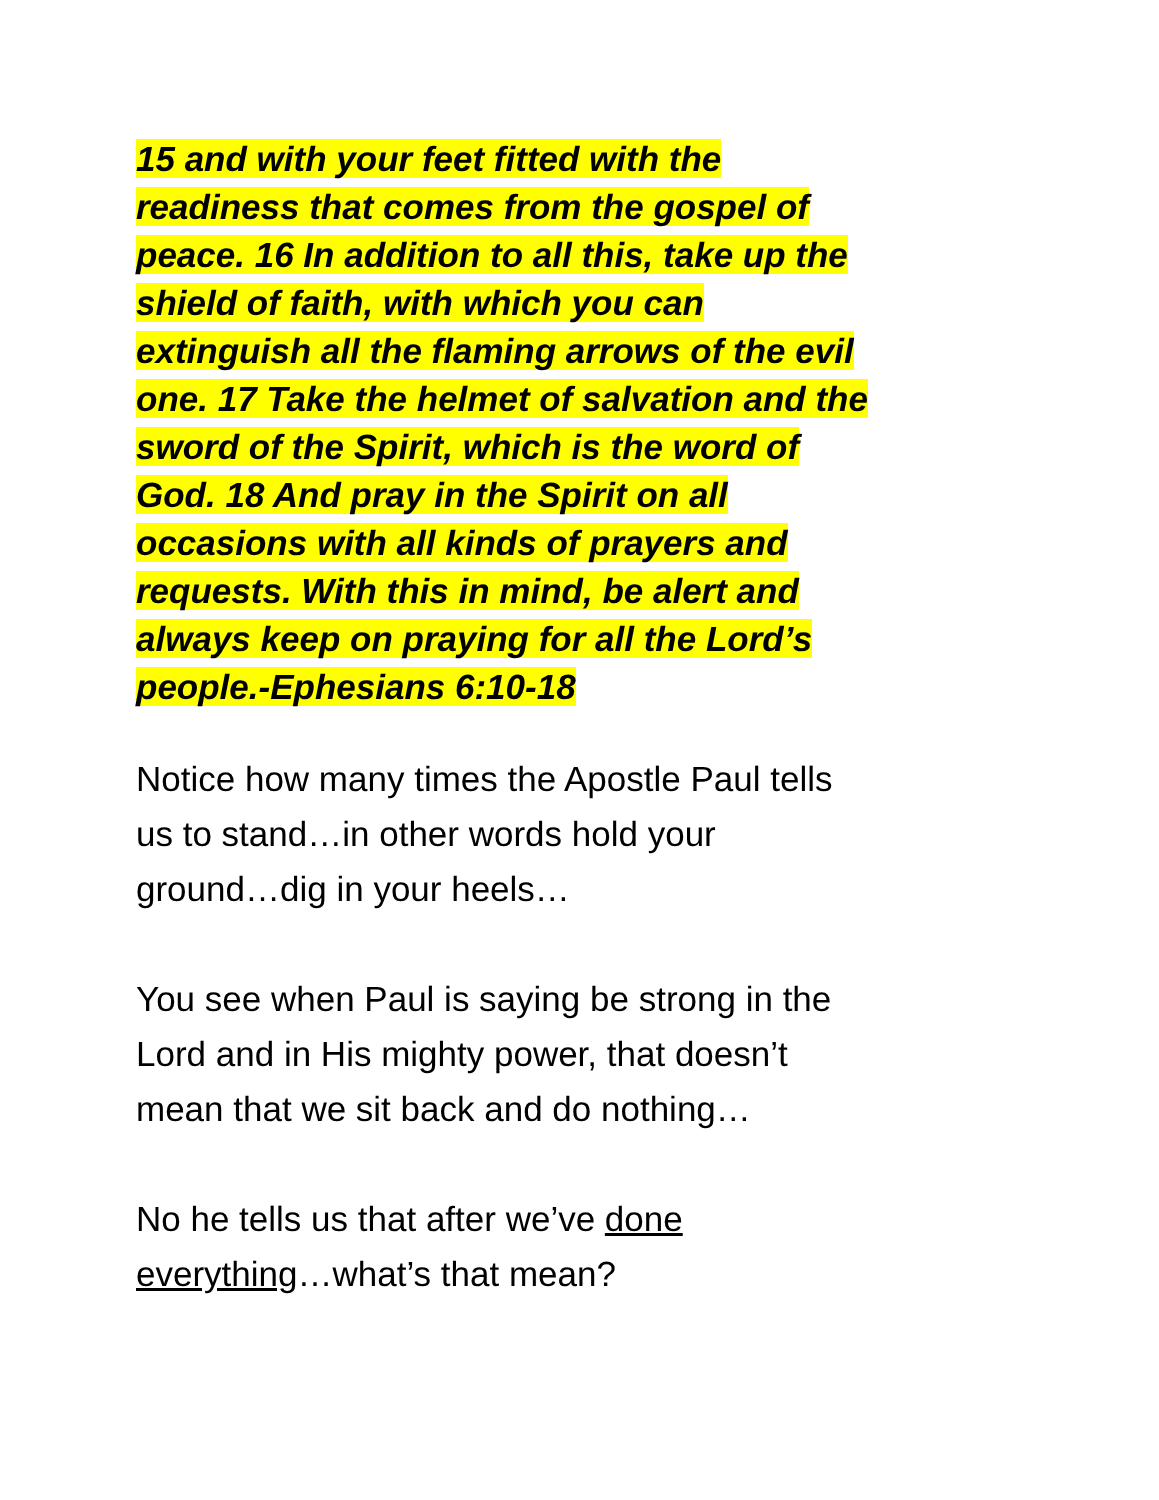15 and with your feet fitted with the
readiness that comes from the gospel of
peace. 16 In addition to all this, take up the
shield of faith, with which you can
extinguish all the flaming arrows of the evil
one. 17 Take the helmet of salvation and the
sword of the Spirit, which is the word of
God. 18 And pray in the Spirit on all
occasions with all kinds of prayers and
requests. With this in mind, be alert and
always keep on praying for all the Lord’s
people.-Ephesians 6:10-18
Notice how many times the Apostle Paul tells
us to stand…in other words hold your
ground…dig in your heels…
You see when Paul is saying be strong in the
Lord and in His mighty power, that doesn’t
mean that we sit back and do nothing…
No he tells us that after we’ve done
everything…what’s that mean?